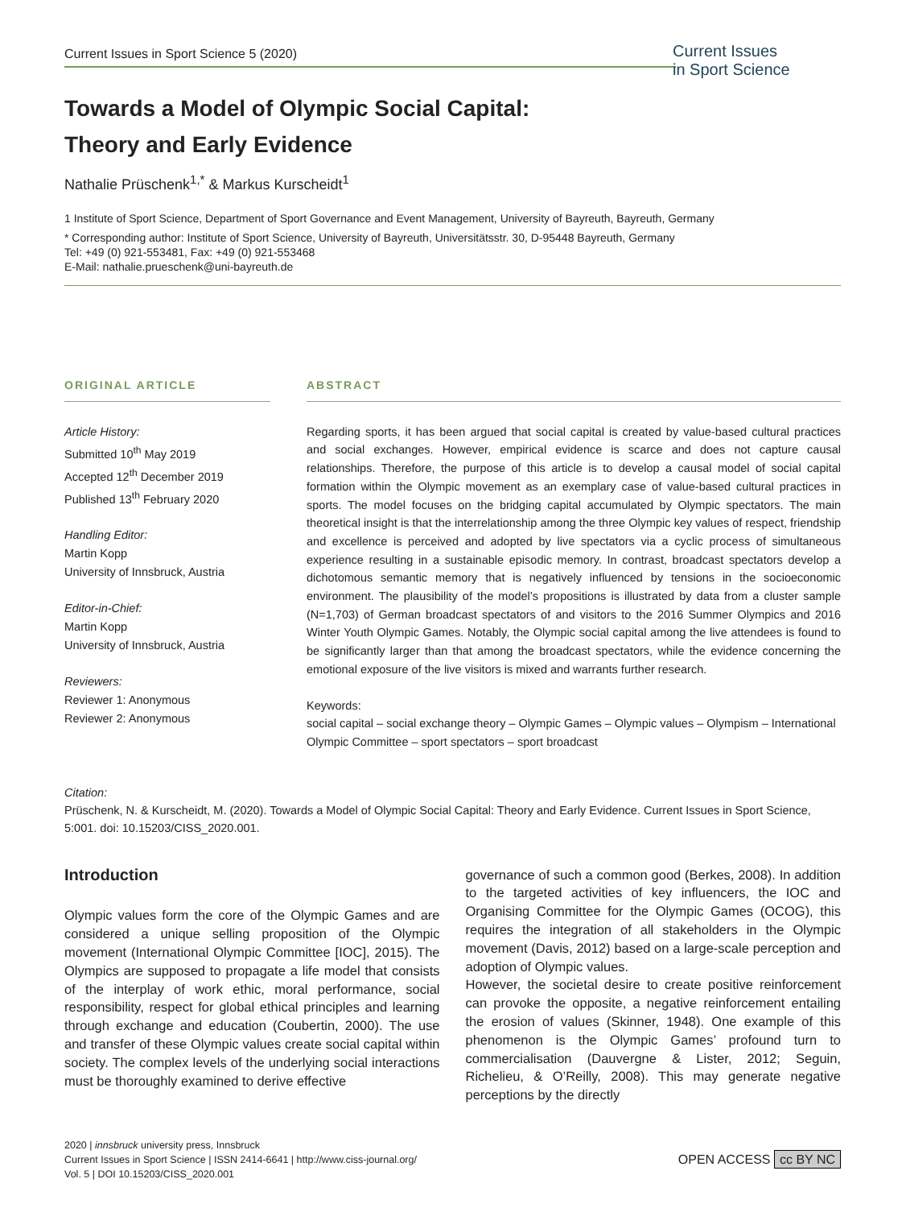Current Issues in Sport Science 5 (2020)
Current Issues
in Sport Science
Towards a Model of Olympic Social Capital:
Theory and Early Evidence
Nathalie Prüschenk<sup>1,*</sup> & Markus Kurscheidt<sup>1</sup>
1 Institute of Sport Science, Department of Sport Governance and Event Management, University of Bayreuth, Bayreuth, Germany
* Corresponding author: Institute of Sport Science, University of Bayreuth, Universitätsstr. 30, D-95448 Bayreuth, Germany
Tel: +49 (0) 921-553481, Fax: +49 (0) 921-553468
E-Mail: nathalie.prueschenk@uni-bayreuth.de
ORIGINAL ARTICLE
Article History:
Submitted 10<sup>th</sup> May 2019
Accepted 12<sup>th</sup> December 2019
Published 13<sup>th</sup> February 2020
Handling Editor:
Martin Kopp
University of Innsbruck, Austria
Editor-in-Chief:
Martin Kopp
University of Innsbruck, Austria
Reviewers:
Reviewer 1: Anonymous
Reviewer 2: Anonymous
ABSTRACT
Regarding sports, it has been argued that social capital is created by value-based cultural practices and social exchanges. However, empirical evidence is scarce and does not capture causal relationships. Therefore, the purpose of this article is to develop a causal model of social capital formation within the Olympic movement as an exemplary case of value-based cultural practices in sports. The model focuses on the bridging capital accumulated by Olympic spectators. The main theoretical insight is that the interrelationship among the three Olympic key values of respect, friendship and excellence is perceived and adopted by live spectators via a cyclic process of simultaneous experience resulting in a sustainable episodic memory. In contrast, broadcast spectators develop a dichotomous semantic memory that is negatively influenced by tensions in the socioeconomic environment. The plausibility of the model’s propositions is illustrated by data from a cluster sample (N=1,703) of German broadcast spectators of and visitors to the 2016 Summer Olympics and 2016 Winter Youth Olympic Games. Notably, the Olympic social capital among the live attendees is found to be significantly larger than that among the broadcast spectators, while the evidence concerning the emotional exposure of the live visitors is mixed and warrants further research.
Keywords:
social capital – social exchange theory – Olympic Games – Olympic values – Olympism – International Olympic Committee – sport spectators – sport broadcast
Citation:
Prüschenk, N. & Kurscheidt, M. (2020). Towards a Model of Olympic Social Capital: Theory and Early Evidence. Current Issues in Sport Science, 5:001. doi: 10.15203/CISS_2020.001.
Introduction
Olympic values form the core of the Olympic Games and are considered a unique selling proposition of the Olympic movement (International Olympic Committee [IOC], 2015). The Olympics are supposed to propagate a life model that consists of the interplay of work ethic, moral performance, social responsibility, respect for global ethical principles and learning through exchange and education (Coubertin, 2000). The use and transfer of these Olympic values create social capital within society. The complex levels of the underlying social interactions must be thoroughly examined to derive effective
governance of such a common good (Berkes, 2008). In addition to the targeted activities of key influencers, the IOC and Organising Committee for the Olympic Games (OCOG), this requires the integration of all stakeholders in the Olympic movement (Davis, 2012) based on a large-scale perception and adoption of Olympic values.
However, the societal desire to create positive reinforcement can provoke the opposite, a negative reinforcement entailing the erosion of values (Skinner, 1948). One example of this phenomenon is the Olympic Games’ profound turn to commercialisation (Dauvergne & Lister, 2012; Seguin, Richelieu, & O’Reilly, 2008). This may generate negative perceptions by the directly
2020 | innsbruck university press, Innsbruck
Current Issues in Sport Science | ISSN 2414-6641 | http://www.ciss-journal.org/
Vol. 5 | DOI 10.15203/CISS_2020.001
OPEN ACCESS cc BY NC